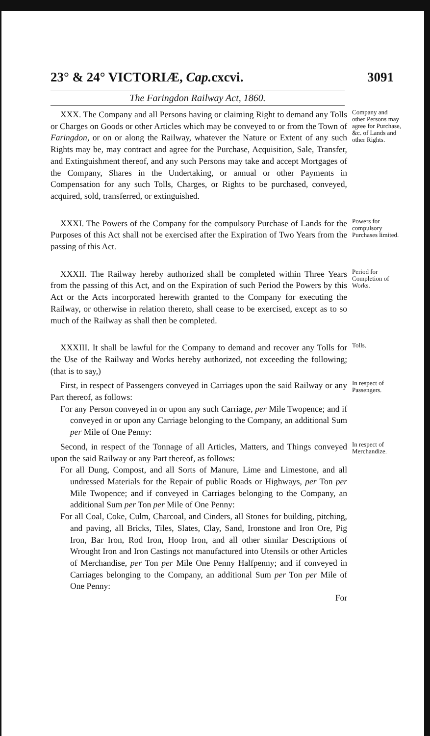23° & 24° VICTORIÆ, Cap. cxcvi. 3091
The Faringdon Railway Act, 1860.
XXX. The Company and all Persons having or claiming Right to demand any Tolls or Charges on Goods or other Articles which may be conveyed to or from the Town of Faringdon, or on or along the Railway, whatever the Nature or Extent of any such Rights may be, may contract and agree for the Purchase, Acquisition, Sale, Transfer, and Extinguishment thereof, and any such Persons may take and accept Mortgages of the Company, Shares in the Undertaking, or annual or other Payments in Compensation for any such Tolls, Charges, or Rights to be purchased, conveyed, acquired, sold, transferred, or extinguished.
Company and other Persons may agree for Purchase, &c. of Lands and other Rights.
XXXI. The Powers of the Company for the compulsory Purchase of Lands for the Purposes of this Act shall not be exercised after the Expiration of Two Years from the passing of this Act.
Powers for compulsory Purchases limited.
XXXII. The Railway hereby authorized shall be completed within Three Years from the passing of this Act, and on the Expiration of such Period the Powers by this Act or the Acts incorporated herewith granted to the Company for executing the Railway, or otherwise in relation thereto, shall cease to be exercised, except as to so much of the Railway as shall then be completed.
Period for Completion of Works.
XXXIII. It shall be lawful for the Company to demand and recover any Tolls for the Use of the Railway and Works hereby authorized, not exceeding the following; (that is to say,)
Tolls.
First, in respect of Passengers conveyed in Carriages upon the said Railway or any Part thereof, as follows:
For any Person conveyed in or upon any such Carriage, per Mile Twopence; and if conveyed in or upon any Carriage belonging to the Company, an additional Sum per Mile of One Penny:
In respect of Passengers.
Second, in respect of the Tonnage of all Articles, Matters, and Things conveyed upon the said Railway or any Part thereof, as follows:
For all Dung, Compost, and all Sorts of Manure, Lime and Limestone, and all undressed Materials for the Repair of public Roads or Highways, per Ton per Mile Twopence; and if conveyed in Carriages belonging to the Company, an additional Sum per Ton per Mile of One Penny:
For all Coal, Coke, Culm, Charcoal, and Cinders, all Stones for building, pitching, and paving, all Bricks, Tiles, Slates, Clay, Sand, Ironstone and Iron Ore, Pig Iron, Bar Iron, Rod Iron, Hoop Iron, and all other similar Descriptions of Wrought Iron and Iron Castings not manufactured into Utensils or other Articles of Merchandise, per Ton per Mile One Penny Halfpenny; and if conveyed in Carriages belonging to the Company, an additional Sum per Ton per Mile of One Penny:
For
In respect of Merchandize.